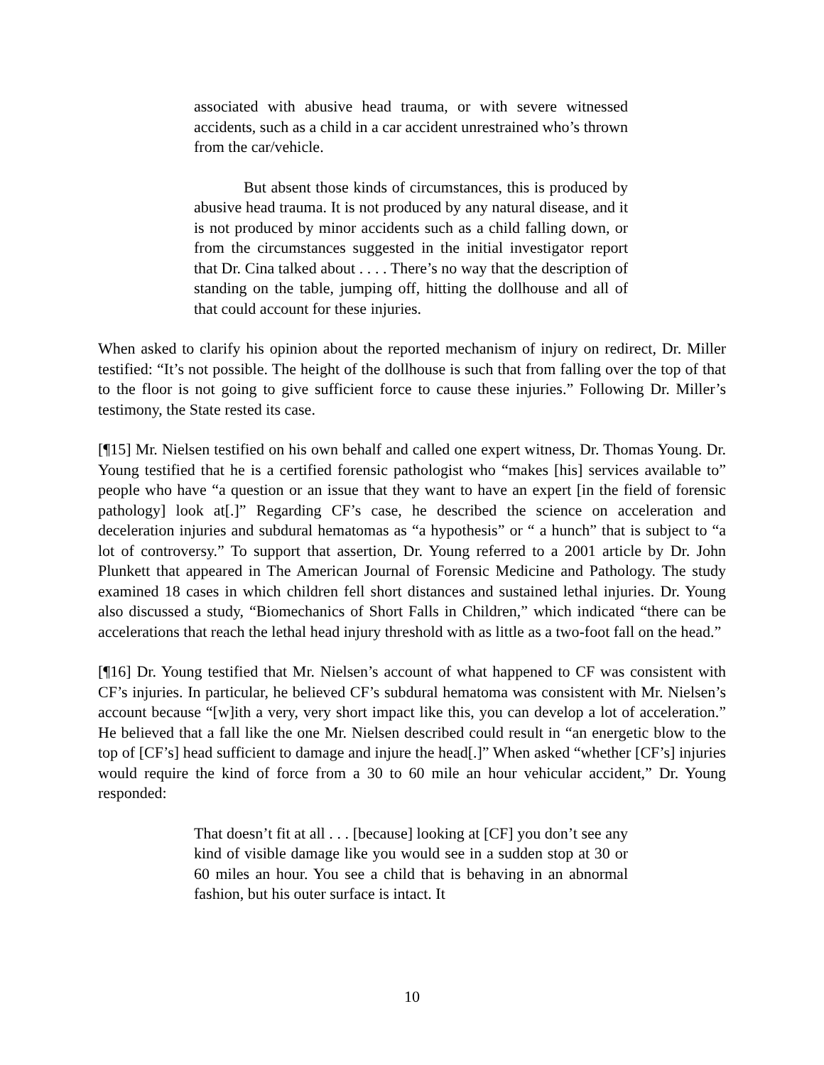associated with abusive head trauma, or with severe witnessed accidents, such as a child in a car accident unrestrained who’s thrown from the car/vehicle.
But absent those kinds of circumstances, this is produced by abusive head trauma. It is not produced by any natural disease, and it is not produced by minor accidents such as a child falling down, or from the circumstances suggested in the initial investigator report that Dr. Cina talked about . . . . There’s no way that the description of standing on the table, jumping off, hitting the dollhouse and all of that could account for these injuries.
When asked to clarify his opinion about the reported mechanism of injury on redirect, Dr. Miller testified: “It’s not possible. The height of the dollhouse is such that from falling over the top of that to the floor is not going to give sufficient force to cause these injuries.” Following Dr. Miller’s testimony, the State rested its case.
[¶15] Mr. Nielsen testified on his own behalf and called one expert witness, Dr. Thomas Young. Dr. Young testified that he is a certified forensic pathologist who “makes [his] services available to” people who have “a question or an issue that they want to have an expert [in the field of forensic pathology] look at[.]” Regarding CF’s case, he described the science on acceleration and deceleration injuries and subdural hematomas as “a hypothesis” or “ a hunch” that is subject to “a lot of controversy.” To support that assertion, Dr. Young referred to a 2001 article by Dr. John Plunkett that appeared in The American Journal of Forensic Medicine and Pathology. The study examined 18 cases in which children fell short distances and sustained lethal injuries. Dr. Young also discussed a study, “Biomechanics of Short Falls in Children,” which indicated “there can be accelerations that reach the lethal head injury threshold with as little as a two-foot fall on the head.”
[¶16] Dr. Young testified that Mr. Nielsen’s account of what happened to CF was consistent with CF’s injuries. In particular, he believed CF’s subdural hematoma was consistent with Mr. Nielsen’s account because “[w]ith a very, very short impact like this, you can develop a lot of acceleration.” He believed that a fall like the one Mr. Nielsen described could result in “an energetic blow to the top of [CF’s] head sufficient to damage and injure the head[.]” When asked “whether [CF’s] injuries would require the kind of force from a 30 to 60 mile an hour vehicular accident,” Dr. Young responded:
That doesn’t fit at all . . . [because] looking at [CF] you don’t see any kind of visible damage like you would see in a sudden stop at 30 or 60 miles an hour. You see a child that is behaving in an abnormal fashion, but his outer surface is intact. It
10